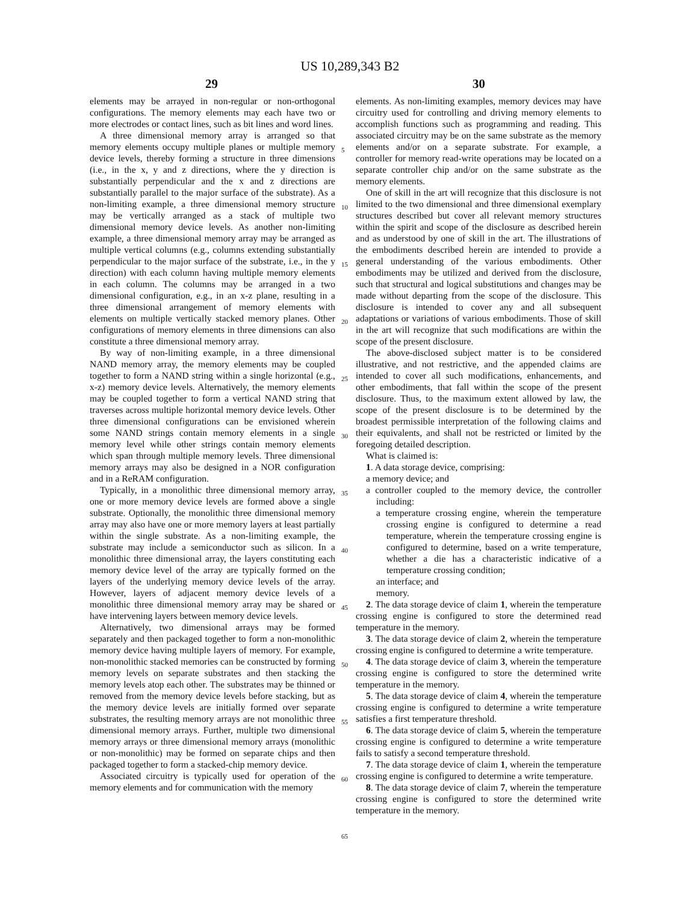US 10,289,343 B2
29 30
elements may be arrayed in non-regular or non-orthogonal configurations. The memory elements may each have two or more electrodes or contact lines, such as bit lines and word lines.
A three dimensional memory array is arranged so that memory elements occupy multiple planes or multiple memory device levels, thereby forming a structure in three dimensions (i.e., in the x, y and z directions, where the y direction is substantially perpendicular and the x and z directions are substantially parallel to the major surface of the substrate). As a non-limiting example, a three dimensional memory structure may be vertically arranged as a stack of multiple two dimensional memory device levels. As another non-limiting example, a three dimensional memory array may be arranged as multiple vertical columns (e.g., columns extending substantially perpendicular to the major surface of the substrate, i.e., in the y direction) with each column having multiple memory elements in each column. The columns may be arranged in a two dimensional configuration, e.g., in an x-z plane, resulting in a three dimensional arrangement of memory elements with elements on multiple vertically stacked memory planes. Other configurations of memory elements in three dimensions can also constitute a three dimensional memory array.
By way of non-limiting example, in a three dimensional NAND memory array, the memory elements may be coupled together to form a NAND string within a single horizontal (e.g., x-z) memory device levels. Alternatively, the memory elements may be coupled together to form a vertical NAND string that traverses across multiple horizontal memory device levels. Other three dimensional configurations can be envisioned wherein some NAND strings contain memory elements in a single memory level while other strings contain memory elements which span through multiple memory levels. Three dimensional memory arrays may also be designed in a NOR configuration and in a ReRAM configuration.
Typically, in a monolithic three dimensional memory array, one or more memory device levels are formed above a single substrate. Optionally, the monolithic three dimensional memory array may also have one or more memory layers at least partially within the single substrate. As a non-limiting example, the substrate may include a semiconductor such as silicon. In a monolithic three dimensional array, the layers constituting each memory device level of the array are typically formed on the layers of the underlying memory device levels of the array. However, layers of adjacent memory device levels of a monolithic three dimensional memory array may be shared or have intervening layers between memory device levels.
Alternatively, two dimensional arrays may be formed separately and then packaged together to form a non-monolithic memory device having multiple layers of memory. For example, non-monolithic stacked memories can be constructed by forming memory levels on separate substrates and then stacking the memory levels atop each other. The substrates may be thinned or removed from the memory device levels before stacking, but as the memory device levels are initially formed over separate substrates, the resulting memory arrays are not monolithic three dimensional memory arrays. Further, multiple two dimensional memory arrays or three dimensional memory arrays (monolithic or non-monolithic) may be formed on separate chips and then packaged together to form a stacked-chip memory device.
Associated circuitry is typically used for operation of the memory elements and for communication with the memory
5
10
15
20
25
30
35
40
45
50
55
60
65
elements. As non-limiting examples, memory devices may have circuitry used for controlling and driving memory elements to accomplish functions such as programming and reading. This associated circuitry may be on the same substrate as the memory elements and/or on a separate substrate. For example, a controller for memory read-write operations may be located on a separate controller chip and/or on the same substrate as the memory elements.
One of skill in the art will recognize that this disclosure is not limited to the two dimensional and three dimensional exemplary structures described but cover all relevant memory structures within the spirit and scope of the disclosure as described herein and as understood by one of skill in the art. The illustrations of the embodiments described herein are intended to provide a general understanding of the various embodiments. Other embodiments may be utilized and derived from the disclosure, such that structural and logical substitutions and changes may be made without departing from the scope of the disclosure. This disclosure is intended to cover any and all subsequent adaptations or variations of various embodiments. Those of skill in the art will recognize that such modifications are within the scope of the present disclosure.
The above-disclosed subject matter is to be considered illustrative, and not restrictive, and the appended claims are intended to cover all such modifications, enhancements, and other embodiments, that fall within the scope of the present disclosure. Thus, to the maximum extent allowed by law, the scope of the present disclosure is to be determined by the broadest permissible interpretation of the following claims and their equivalents, and shall not be restricted or limited by the foregoing detailed description.
What is claimed is:
1. A data storage device, comprising:
a memory device; and
a controller coupled to the memory device, the controller including:
a temperature crossing engine, wherein the temperature crossing engine is configured to determine a read temperature, wherein the temperature crossing engine is configured to determine, based on a write temperature, whether a die has a characteristic indicative of a temperature crossing condition;
an interface; and
memory.
2. The data storage device of claim 1, wherein the temperature crossing engine is configured to store the determined read temperature in the memory.
3. The data storage device of claim 2, wherein the temperature crossing engine is configured to determine a write temperature.
4. The data storage device of claim 3, wherein the temperature crossing engine is configured to store the determined write temperature in the memory.
5. The data storage device of claim 4, wherein the temperature crossing engine is configured to determine a write temperature satisfies a first temperature threshold.
6. The data storage device of claim 5, wherein the temperature crossing engine is configured to determine a write temperature fails to satisfy a second temperature threshold.
7. The data storage device of claim 1, wherein the temperature crossing engine is configured to determine a write temperature.
8. The data storage device of claim 7, wherein the temperature crossing engine is configured to store the determined write temperature in the memory.